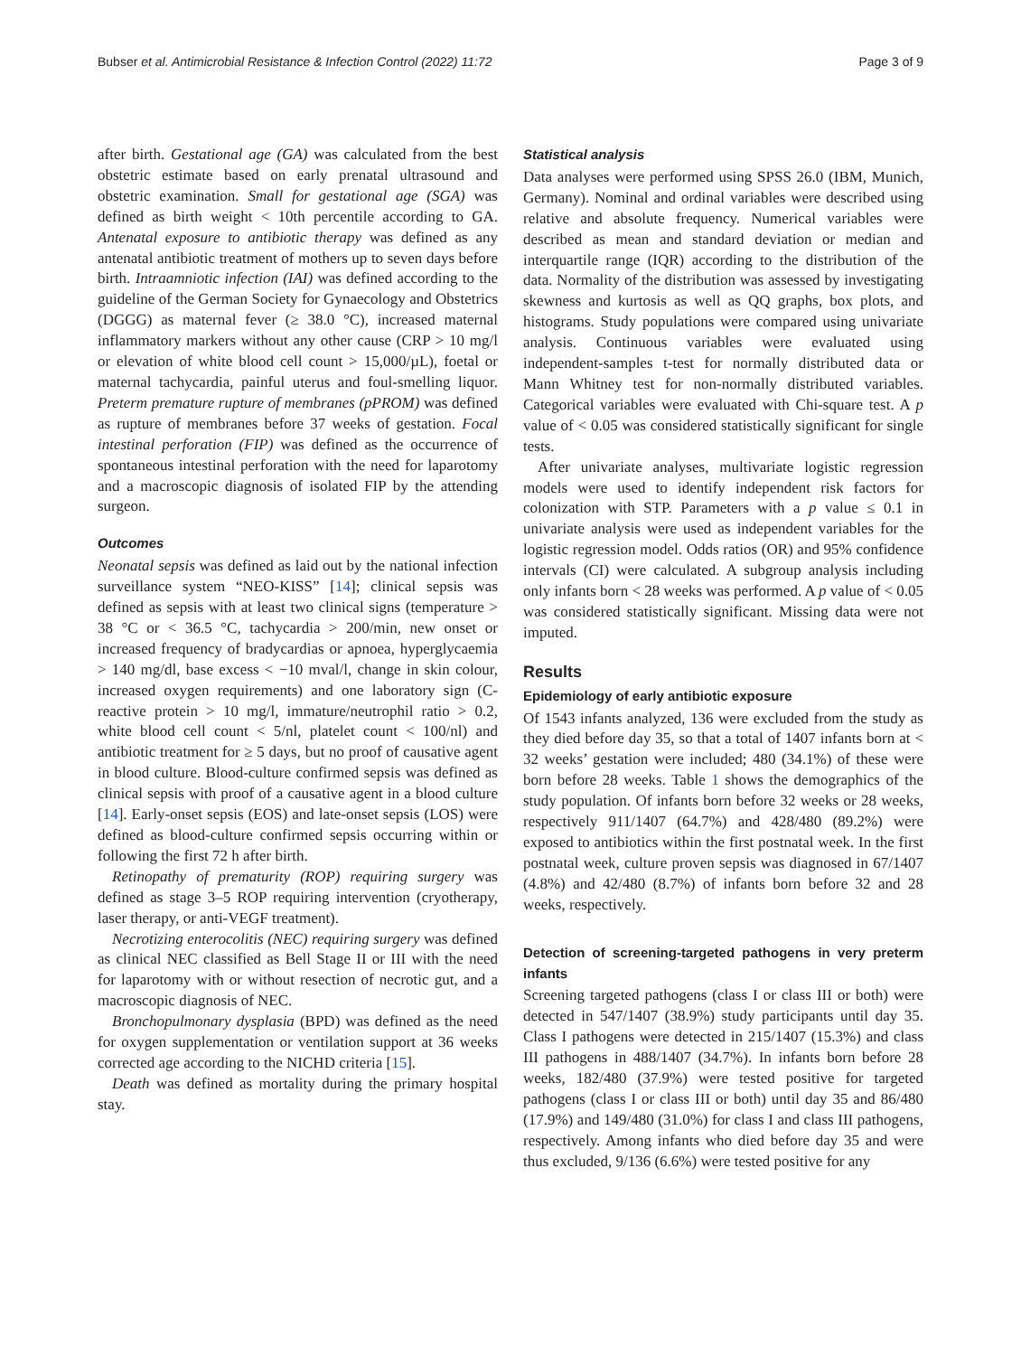Bubser et al. Antimicrobial Resistance & Infection Control (2022) 11:72 Page 3 of 9
after birth. Gestational age (GA) was calculated from the best obstetric estimate based on early prenatal ultrasound and obstetric examination. Small for gestational age (SGA) was defined as birth weight < 10th percentile according to GA. Antenatal exposure to antibiotic therapy was defined as any antenatal antibiotic treatment of mothers up to seven days before birth. Intraamniotic infection (IAI) was defined according to the guideline of the German Society for Gynaecology and Obstetrics (DGGG) as maternal fever (≥ 38.0 °C), increased maternal inflammatory markers without any other cause (CRP > 10 mg/l or elevation of white blood cell count > 15,000/µL), foetal or maternal tachycardia, painful uterus and foul-smelling liquor. Preterm premature rupture of membranes (pPROM) was defined as rupture of membranes before 37 weeks of gestation. Focal intestinal perforation (FIP) was defined as the occurrence of spontaneous intestinal perforation with the need for laparotomy and a macroscopic diagnosis of isolated FIP by the attending surgeon.
Outcomes
Neonatal sepsis was defined as laid out by the national infection surveillance system “NEO-KISS” [14]; clinical sepsis was defined as sepsis with at least two clinical signs (temperature > 38 °C or < 36.5 °C, tachycardia > 200/min, new onset or increased frequency of bradycardias or apnoea, hyperglycaemia > 140 mg/dl, base excess < −10 mval/l, change in skin colour, increased oxygen requirements) and one laboratory sign (C-reactive protein > 10 mg/l, immature/neutrophil ratio > 0.2, white blood cell count < 5/nl, platelet count < 100/nl) and antibiotic treatment for ≥ 5 days, but no proof of causative agent in blood culture. Blood-culture confirmed sepsis was defined as clinical sepsis with proof of a causative agent in a blood culture [14]. Early-onset sepsis (EOS) and late-onset sepsis (LOS) were defined as blood-culture confirmed sepsis occurring within or following the first 72 h after birth.
Retinopathy of prematurity (ROP) requiring surgery was defined as stage 3–5 ROP requiring intervention (cryotherapy, laser therapy, or anti-VEGF treatment).
Necrotizing enterocolitis (NEC) requiring surgery was defined as clinical NEC classified as Bell Stage II or III with the need for laparotomy with or without resection of necrotic gut, and a macroscopic diagnosis of NEC.
Bronchopulmonary dysplasia (BPD) was defined as the need for oxygen supplementation or ventilation support at 36 weeks corrected age according to the NICHD criteria [15].
Death was defined as mortality during the primary hospital stay.
Statistical analysis
Data analyses were performed using SPSS 26.0 (IBM, Munich, Germany). Nominal and ordinal variables were described using relative and absolute frequency. Numerical variables were described as mean and standard deviation or median and interquartile range (IQR) according to the distribution of the data. Normality of the distribution was assessed by investigating skewness and kurtosis as well as QQ graphs, box plots, and histograms. Study populations were compared using univariate analysis. Continuous variables were evaluated using independent-samples t-test for normally distributed data or Mann Whitney test for non-normally distributed variables. Categorical variables were evaluated with Chi-square test. A p value of < 0.05 was considered statistically significant for single tests.
After univariate analyses, multivariate logistic regression models were used to identify independent risk factors for colonization with STP. Parameters with a p value ≤ 0.1 in univariate analysis were used as independent variables for the logistic regression model. Odds ratios (OR) and 95% confidence intervals (CI) were calculated. A subgroup analysis including only infants born < 28 weeks was performed. A p value of < 0.05 was considered statistically significant. Missing data were not imputed.
Results
Epidemiology of early antibiotic exposure
Of 1543 infants analyzed, 136 were excluded from the study as they died before day 35, so that a total of 1407 infants born at < 32 weeks’ gestation were included; 480 (34.1%) of these were born before 28 weeks. Table 1 shows the demographics of the study population. Of infants born before 32 weeks or 28 weeks, respectively 911/1407 (64.7%) and 428/480 (89.2%) were exposed to antibiotics within the first postnatal week. In the first postnatal week, culture proven sepsis was diagnosed in 67/1407 (4.8%) and 42/480 (8.7%) of infants born before 32 and 28 weeks, respectively.
Detection of screening-targeted pathogens in very preterm infants
Screening targeted pathogens (class I or class III or both) were detected in 547/1407 (38.9%) study participants until day 35. Class I pathogens were detected in 215/1407 (15.3%) and class III pathogens in 488/1407 (34.7%). In infants born before 28 weeks, 182/480 (37.9%) were tested positive for targeted pathogens (class I or class III or both) until day 35 and 86/480 (17.9%) and 149/480 (31.0%) for class I and class III pathogens, respectively. Among infants who died before day 35 and were thus excluded, 9/136 (6.6%) were tested positive for any